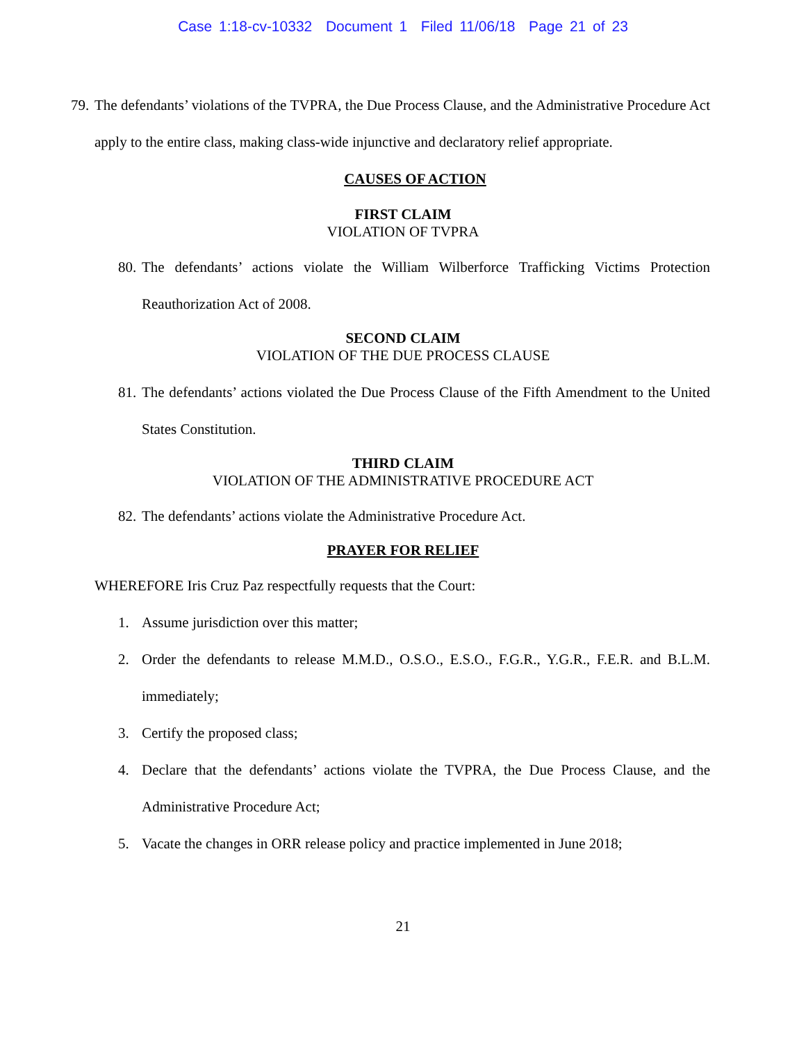Case 1:18-cv-10332 Document 1 Filed 11/06/18 Page 21 of 23
79. The defendants’ violations of the TVPRA, the Due Process Clause, and the Administrative Procedure Act apply to the entire class, making class-wide injunctive and declaratory relief appropriate.
CAUSES OF ACTION
FIRST CLAIM
VIOLATION OF TVPRA
80. The defendants’ actions violate the William Wilberforce Trafficking Victims Protection Reauthorization Act of 2008.
SECOND CLAIM
VIOLATION OF THE DUE PROCESS CLAUSE
81. The defendants’ actions violated the Due Process Clause of the Fifth Amendment to the United States Constitution.
THIRD CLAIM
VIOLATION OF THE ADMINISTRATIVE PROCEDURE ACT
82. The defendants’ actions violate the Administrative Procedure Act.
PRAYER FOR RELIEF
WHEREFORE Iris Cruz Paz respectfully requests that the Court:
1. Assume jurisdiction over this matter;
2. Order the defendants to release M.M.D., O.S.O., E.S.O., F.G.R., Y.G.R., F.E.R. and B.L.M. immediately;
3. Certify the proposed class;
4. Declare that the defendants’ actions violate the TVPRA, the Due Process Clause, and the Administrative Procedure Act;
5. Vacate the changes in ORR release policy and practice implemented in June 2018;
21